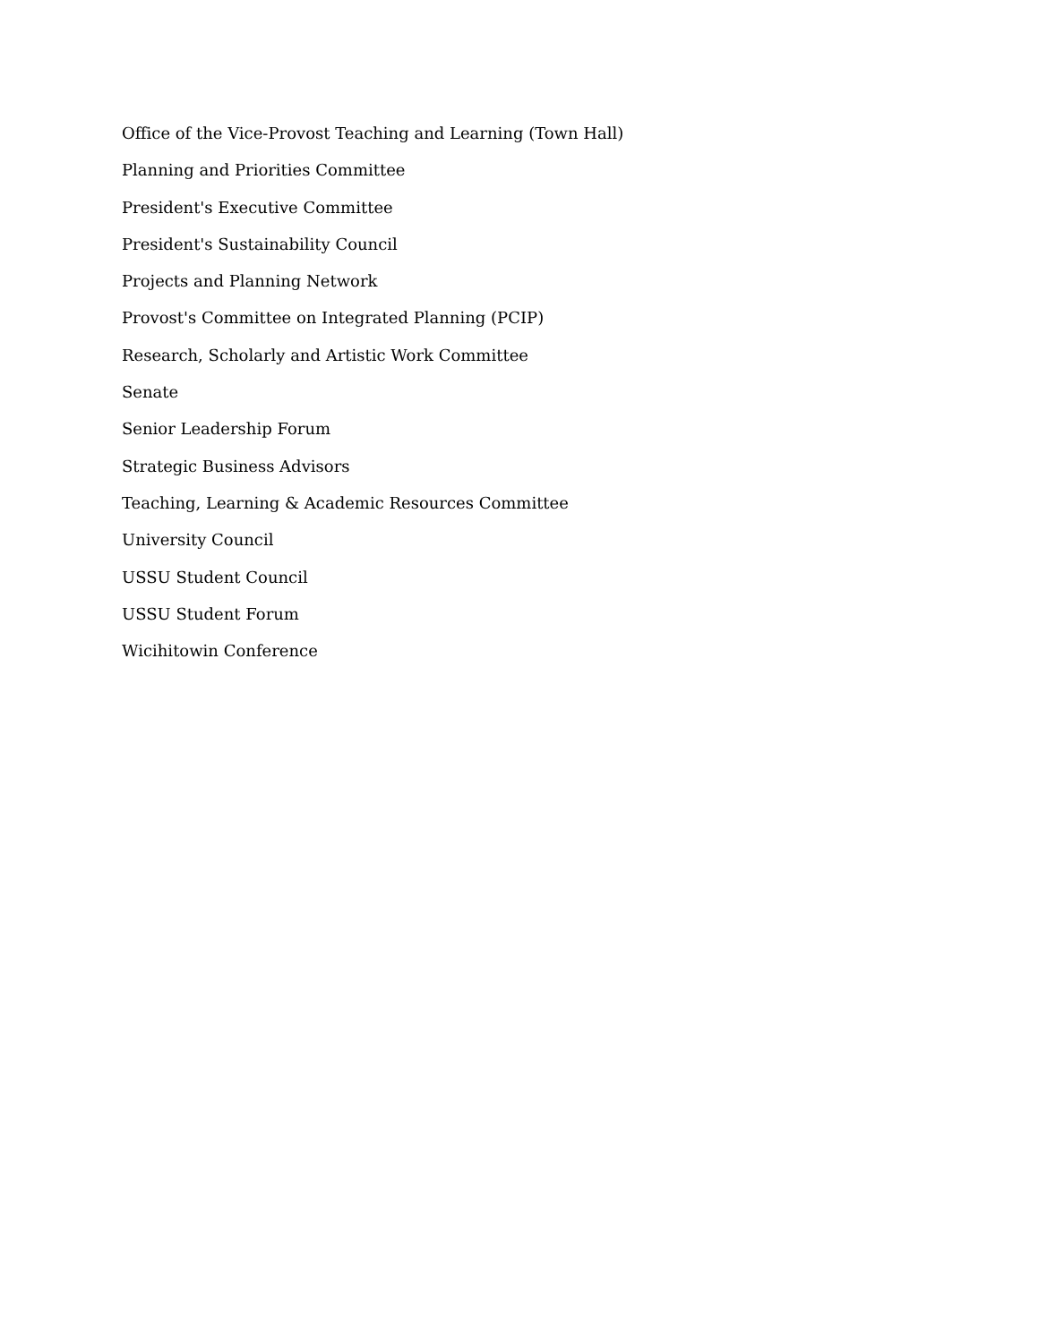Office of the Vice-Provost Teaching and Learning (Town Hall)
Planning and Priorities Committee
President's Executive Committee
President's Sustainability Council
Projects and Planning Network
Provost's Committee on Integrated Planning (PCIP)
Research, Scholarly and Artistic Work Committee
Senate
Senior Leadership Forum
Strategic Business Advisors
Teaching, Learning & Academic Resources Committee
University Council
USSU Student Council
USSU Student Forum
Wicihitowin Conference